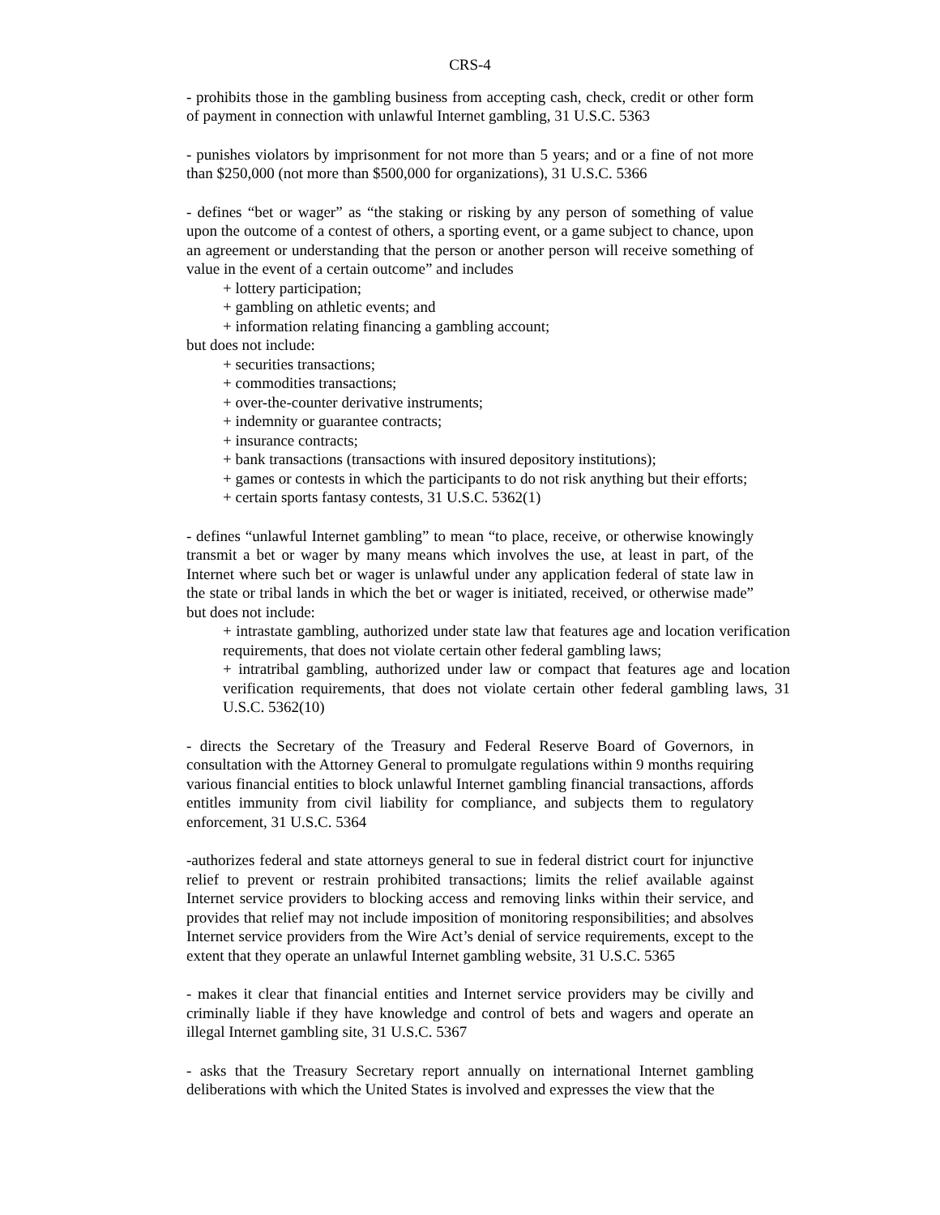CRS-4
- prohibits those in the gambling business from accepting cash, check, credit or other form of payment in connection with unlawful Internet gambling, 31 U.S.C. 5363
- punishes violators by imprisonment for not more than 5 years; and or a fine of not more than $250,000 (not more than $500,000 for organizations), 31 U.S.C. 5366
- defines “bet or wager” as “the staking or risking by any person of something of value upon the outcome of a contest of others, a sporting event, or a game subject to chance, upon an agreement or understanding that the person or another person will receive something of value in the event of a certain outcome” and includes
+ lottery participation;
+ gambling on athletic events; and
+ information relating financing a gambling account;
but does not include:
+ securities transactions;
+ commodities transactions;
+ over-the-counter derivative instruments;
+ indemnity or guarantee contracts;
+ insurance contracts;
+ bank transactions (transactions with insured depository institutions);
+ games or contests in which the participants to do not risk anything but their efforts;
+ certain sports fantasy contests, 31 U.S.C. 5362(1)
- defines “unlawful Internet gambling” to mean “to place, receive, or otherwise knowingly transmit a bet or wager by many means which involves the use, at least in part, of the Internet where such bet or wager is unlawful under any application federal of state law in the state or tribal lands in which the bet or wager is initiated, received, or otherwise made” but does not include:
+ intrastate gambling, authorized under state law that features age and location verification requirements, that does not violate certain other federal gambling laws;
+ intratribal gambling, authorized under law or compact that features age and location verification requirements, that does not violate certain other federal gambling laws, 31 U.S.C. 5362(10)
- directs the Secretary of the Treasury and Federal Reserve Board of Governors, in consultation with the Attorney General to promulgate regulations within 9 months requiring various financial entities to block unlawful Internet gambling financial transactions, affords entitles immunity from civil liability for compliance, and subjects them to regulatory enforcement, 31 U.S.C. 5364
-authorizes federal and state attorneys general to sue in federal district court for injunctive relief to prevent or restrain prohibited transactions; limits the relief available against Internet service providers to blocking access and removing links within their service, and provides that relief may not include imposition of monitoring responsibilities; and absolves Internet service providers from the Wire Act’s denial of service requirements, except to the extent that they operate an unlawful Internet gambling website, 31 U.S.C. 5365
- makes it clear that financial entities and Internet service providers may be civilly and criminally liable if they have knowledge and control of bets and wagers and operate an illegal Internet gambling site, 31 U.S.C. 5367
- asks that the Treasury Secretary report annually on international Internet gambling deliberations with which the United States is involved and expresses the view that the